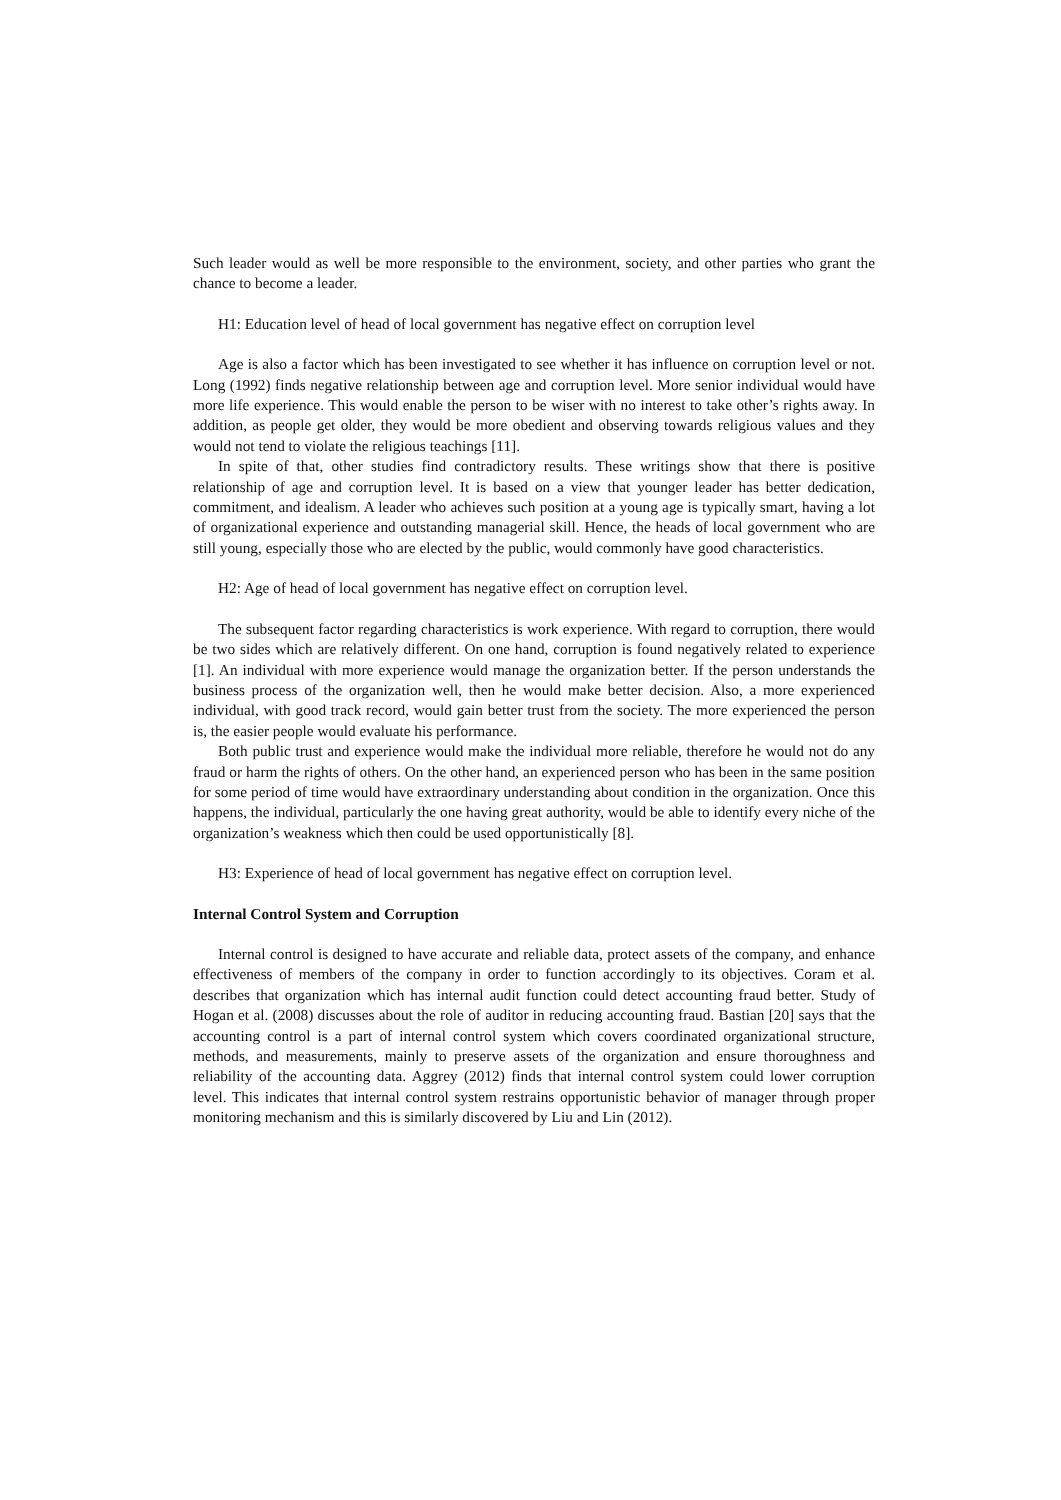Such leader would as well be more responsible to the environment, society, and other parties who grant the chance to become a leader.
H1: Education level of head of local government has negative effect on corruption level
Age is also a factor which has been investigated to see whether it has influence on corruption level or not. Long (1992) finds negative relationship between age and corruption level. More senior individual would have more life experience. This would enable the person to be wiser with no interest to take other’s rights away. In addition, as people get older, they would be more obedient and observing towards religious values and they would not tend to violate the religious teachings [11].
In spite of that, other studies find contradictory results. These writings show that there is positive relationship of age and corruption level. It is based on a view that younger leader has better dedication, commitment, and idealism. A leader who achieves such position at a young age is typically smart, having a lot of organizational experience and outstanding managerial skill. Hence, the heads of local government who are still young, especially those who are elected by the public, would commonly have good characteristics.
H2: Age of head of local government has negative effect on corruption level.
The subsequent factor regarding characteristics is work experience. With regard to corruption, there would be two sides which are relatively different. On one hand, corruption is found negatively related to experience [1]. An individual with more experience would manage the organization better. If the person understands the business process of the organization well, then he would make better decision. Also, a more experienced individual, with good track record, would gain better trust from the society. The more experienced the person is, the easier people would evaluate his performance.
Both public trust and experience would make the individual more reliable, therefore he would not do any fraud or harm the rights of others. On the other hand, an experienced person who has been in the same position for some period of time would have extraordinary understanding about condition in the organization. Once this happens, the individual, particularly the one having great authority, would be able to identify every niche of the organization’s weakness which then could be used opportunistically [8].
H3: Experience of head of local government has negative effect on corruption level.
Internal Control System and Corruption
Internal control is designed to have accurate and reliable data, protect assets of the company, and enhance effectiveness of members of the company in order to function accordingly to its objectives. Coram et al. describes that organization which has internal audit function could detect accounting fraud better. Study of Hogan et al. (2008) discusses about the role of auditor in reducing accounting fraud. Bastian [20] says that the accounting control is a part of internal control system which covers coordinated organizational structure, methods, and measurements, mainly to preserve assets of the organization and ensure thoroughness and reliability of the accounting data. Aggrey (2012) finds that internal control system could lower corruption level. This indicates that internal control system restrains opportunistic behavior of manager through proper monitoring mechanism and this is similarly discovered by Liu and Lin (2012).